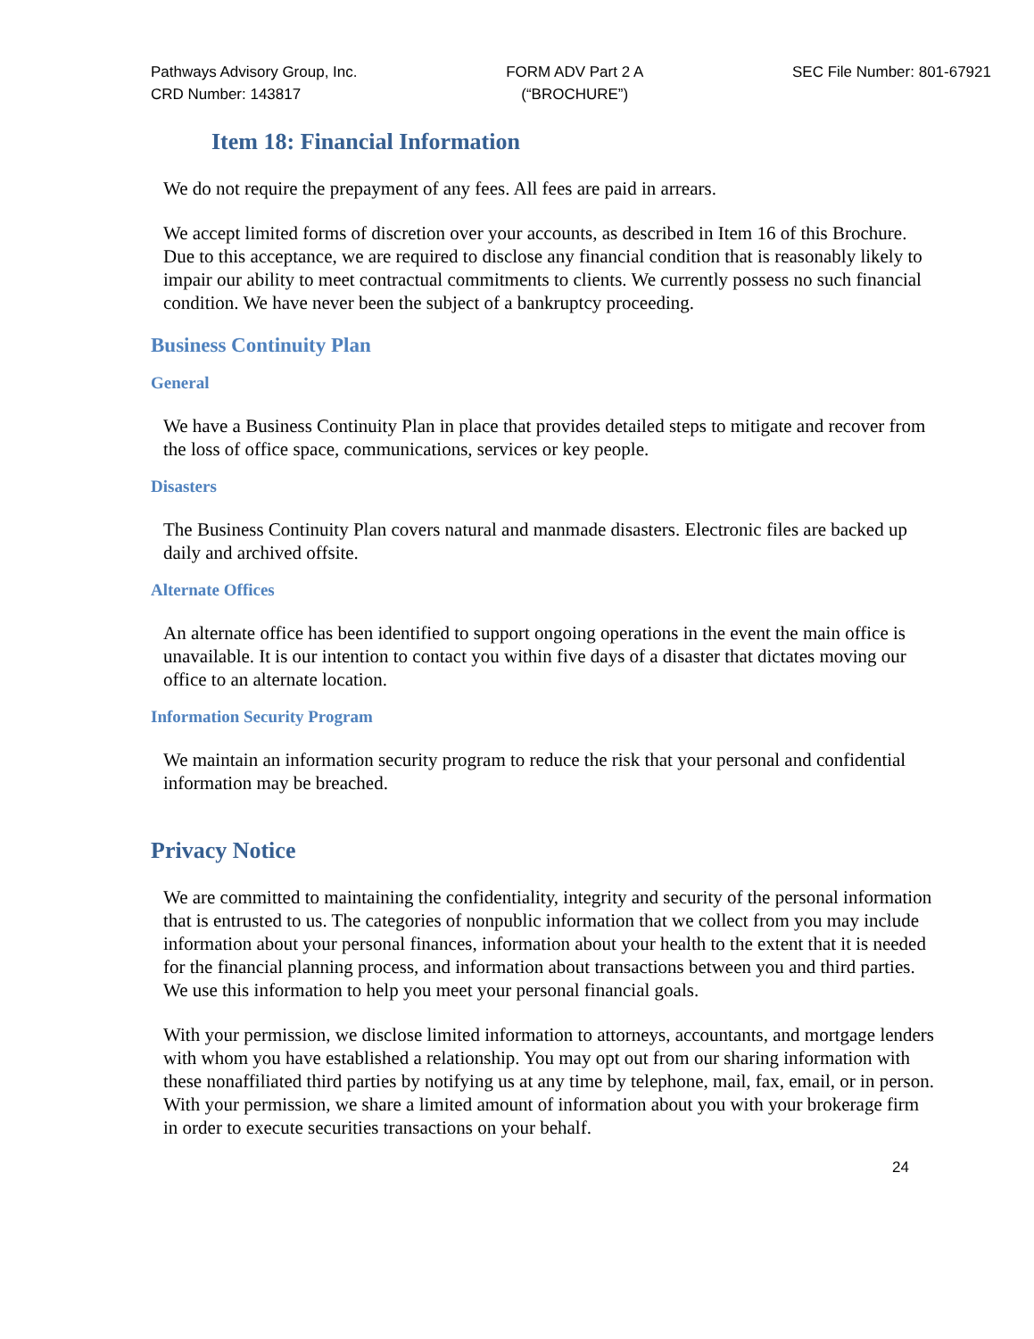Pathways Advisory Group, Inc.
CRD Number: 143817
FORM ADV Part 2 A
(“BROCHURE”)
SEC File Number: 801-67921
Item 18: Financial Information
We do not require the prepayment of any fees. All fees are paid in arrears.
We accept limited forms of discretion over your accounts, as described in Item 16 of this Brochure. Due to this acceptance, we are required to disclose any financial condition that is reasonably likely to impair our ability to meet contractual commitments to clients. We currently possess no such financial condition. We have never been the subject of a bankruptcy proceeding.
Business Continuity Plan
General
We have a Business Continuity Plan in place that provides detailed steps to mitigate and recover from the loss of office space, communications, services or key people.
Disasters
The Business Continuity Plan covers natural and manmade disasters. Electronic files are backed up daily and archived offsite.
Alternate Offices
An alternate office has been identified to support ongoing operations in the event the main office is unavailable. It is our intention to contact you within five days of a disaster that dictates moving our office to an alternate location.
Information Security Program
We maintain an information security program to reduce the risk that your personal and confidential information may be breached.
Privacy Notice
We are committed to maintaining the confidentiality, integrity and security of the personal information that is entrusted to us. The categories of nonpublic information that we collect from you may include information about your personal finances, information about your health to the extent that it is needed for the financial planning process, and information about transactions between you and third parties. We use this information to help you meet your personal financial goals.
With your permission, we disclose limited information to attorneys, accountants, and mortgage lenders with whom you have established a relationship. You may opt out from our sharing information with these nonaffiliated third parties by notifying us at any time by telephone, mail, fax, email, or in person. With your permission, we share a limited amount of information about you with your brokerage firm in order to execute securities transactions on your behalf.
24